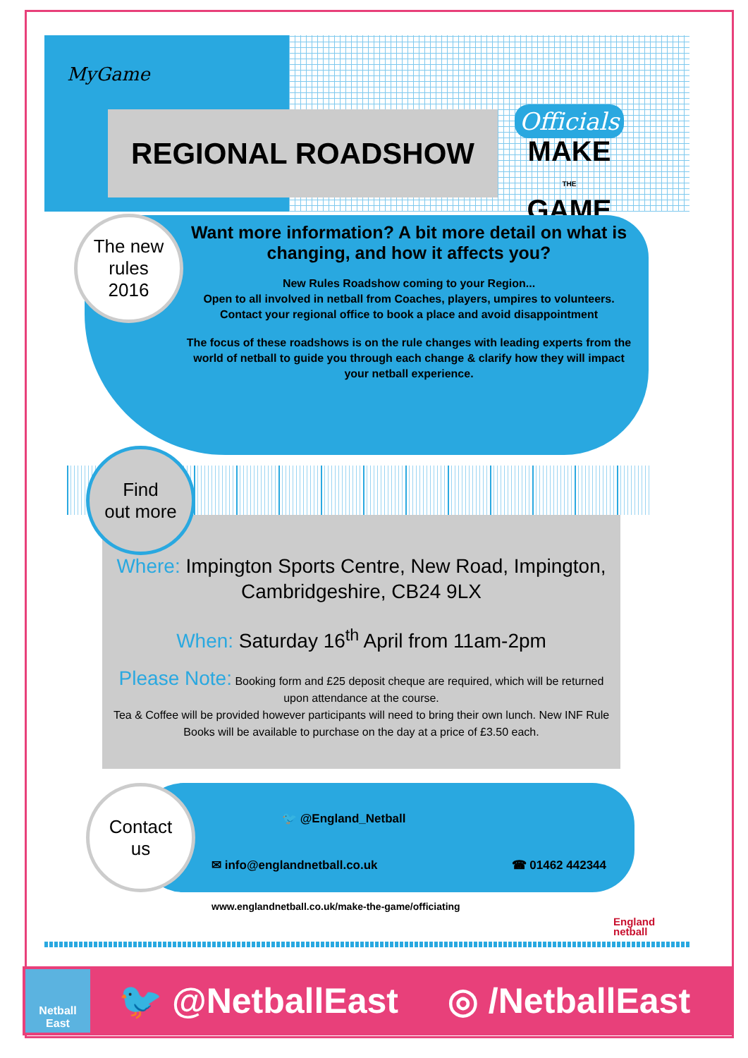MyGame
REGIONAL ROADSHOW
Officials
MAKE
THE
GAME
The new
rules
2016
Want more information? A bit more detail on what is changing, and how it affects you?
New Rules Roadshow coming to your Region...
Open to all involved in netball from Coaches, players, umpires to volunteers. Contact your regional office to book a place and avoid disappointment
The focus of these roadshows is on the rule changes with leading experts from the world of netball to guide you through each change & clarify how they will impact your netball experience.
Where: Impington Sports Centre, New Road, Impington, Cambridgeshire, CB24 9LX
When: Saturday 16<sup>th</sup> April from 11am-2pm
Please Note: Booking form and £25 deposit cheque are required, which will be returned upon attendance at the course.
Tea & Coffee will be provided however participants will need to bring their own lunch. New INF Rule Books will be available to purchase on the day at a price of £3.50 each.
Find
out more
Contact
us
🐦 @England_Netball
✉ info@englandnetball.co.uk ☎ 01462 442344
www.englandnetball.co.uk/make-the-game/officiating
England
netball
Netball
East
🐦 @NetballEast ◎ /NetballEast